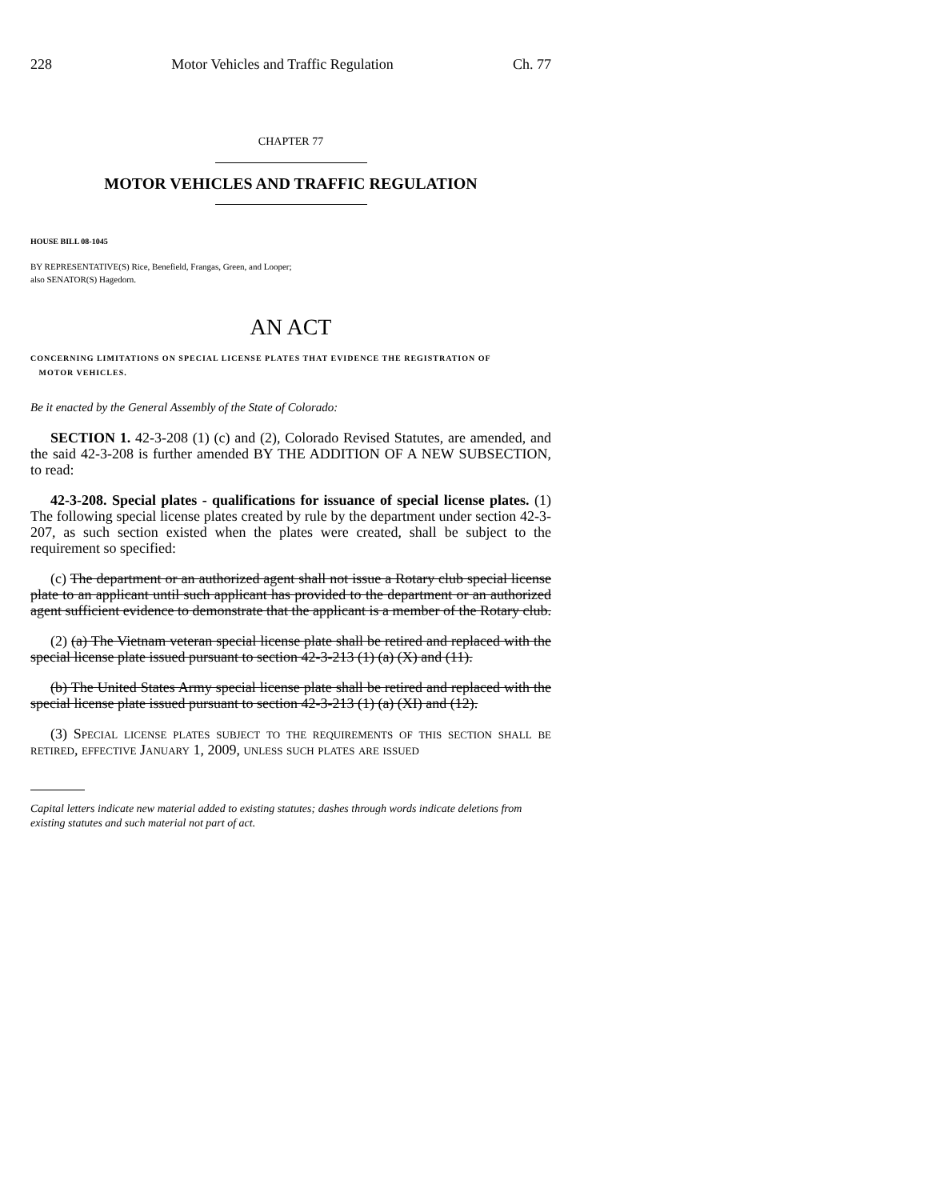228 Motor Vehicles and Traffic Regulation Ch. 77
CHAPTER 77
MOTOR VEHICLES AND TRAFFIC REGULATION
HOUSE BILL 08-1045
BY REPRESENTATIVE(S) Rice, Benefield, Frangas, Green, and Looper;
also SENATOR(S) Hagedorn.
AN ACT
CONCERNING LIMITATIONS ON SPECIAL LICENSE PLATES THAT EVIDENCE THE REGISTRATION OF
MOTOR VEHICLES.
Be it enacted by the General Assembly of the State of Colorado:
SECTION 1. 42-3-208 (1) (c) and (2), Colorado Revised Statutes, are amended, and the said 42-3-208 is further amended BY THE ADDITION OF A NEW SUBSECTION, to read:
42-3-208. Special plates - qualifications for issuance of special license plates. (1) The following special license plates created by rule by the department under section 42-3-207, as such section existed when the plates were created, shall be subject to the requirement so specified:
(c) The department or an authorized agent shall not issue a Rotary club special license plate to an applicant until such applicant has provided to the department or an authorized agent sufficient evidence to demonstrate that the applicant is a member of the Rotary club.
(2) (a) The Vietnam veteran special license plate shall be retired and replaced with the special license plate issued pursuant to section 42-3-213 (1) (a) (X) and (11).
(b) The United States Army special license plate shall be retired and replaced with the special license plate issued pursuant to section 42-3-213 (1) (a) (XI) and (12).
(3) Special license plates subject to the requirements of this section shall be retired, effective January 1, 2009, unless such plates are issued
Capital letters indicate new material added to existing statutes; dashes through words indicate deletions from existing statutes and such material not part of act.